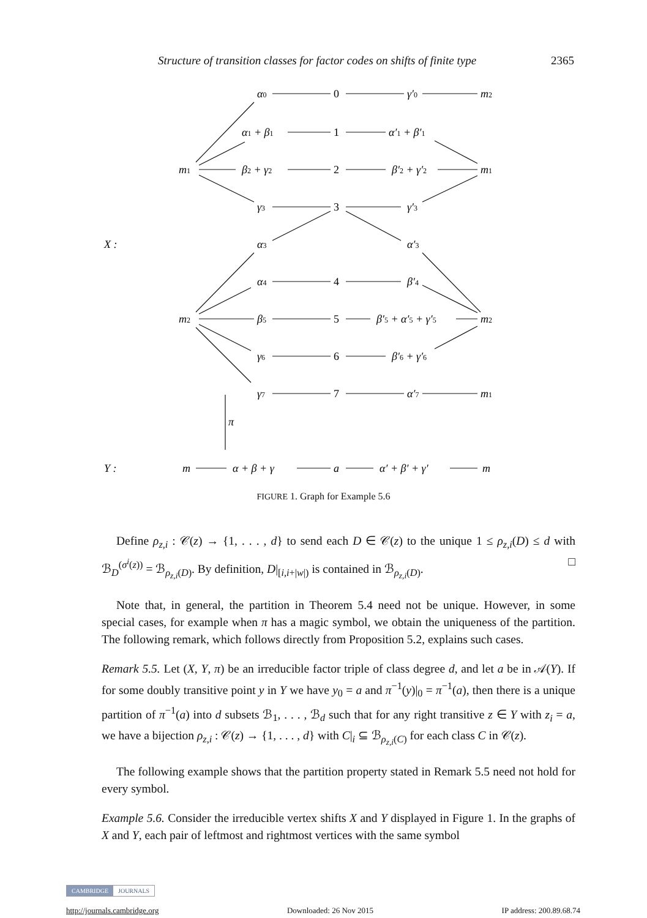Structure of transition classes for factor codes on shifts of finite type 2365
α0
0
γ′0
m2
α1 + β1
1
α′1 + β′1
m1
β2 + γ2
2
β′2 + γ′2
m1
γ3
3
γ′3
X :
α3
α′3
α4
4
β′4
m2
β5
5
β′5 + α′5 + γ′5
m2
γ6
6
β′6 + γ′6
γ7
7
α′7
m1
π
Y :
m
α + β + γ
a
α′ + β′ + γ′
m
FIGURE 1. Graph for Example 5.6
Define ρ<sub>z,i</sub> : 𝒞(z) → {1, . . . , d} to send each D ∈ 𝒞(z) to the unique 1 ≤ ρ<sub>z,i</sub>(D) ≤ d with ℬ<sub>D</sub><sup>(σ<sup>i</sup>(z))</sup> = ℬ<sub>ρ<sub>z,i</sub>(D)</sub>. By definition, D|<sub>[i,i+|w|)</sub> is contained in ℬ<sub>ρ<sub>z,i</sub>(D)</sub>. □
Note that, in general, the partition in Theorem 5.4 need not be unique. However, in some special cases, for example when π has a magic symbol, we obtain the uniqueness of the partition. The following remark, which follows directly from Proposition 5.2, explains such cases.
Remark 5.5. Let (X, Y, π) be an irreducible factor triple of class degree d, and let a be in 𝒜(Y). If for some doubly transitive point y in Y we have y<sub>0</sub> = a and π<sup>−1</sup>(y)|<sub>0</sub> = π<sup>−1</sup>(a), then there is a unique partition of π<sup>−1</sup>(a) into d subsets ℬ<sub>1</sub>, . . . , ℬ<sub>d</sub> such that for any right transitive z ∈ Y with z<sub>i</sub> = a, we have a bijection ρ<sub>z,i</sub> : 𝒞(z) → {1, . . . , d} with C|<sub>i</sub> ⊆ ℬ<sub>ρ<sub>z,i</sub>(C)</sub> for each class C in 𝒞(z).
The following example shows that the partition property stated in Remark 5.5 need not hold for every symbol.
Example 5.6. Consider the irreducible vertex shifts X and Y displayed in Figure 1. In the graphs of X and Y, each pair of leftmost and rightmost vertices with the same symbol
CAMBRIDGE JOURNALS
http://journals.cambridge.org Downloaded: 26 Nov 2015 IP address: 200.89.68.74